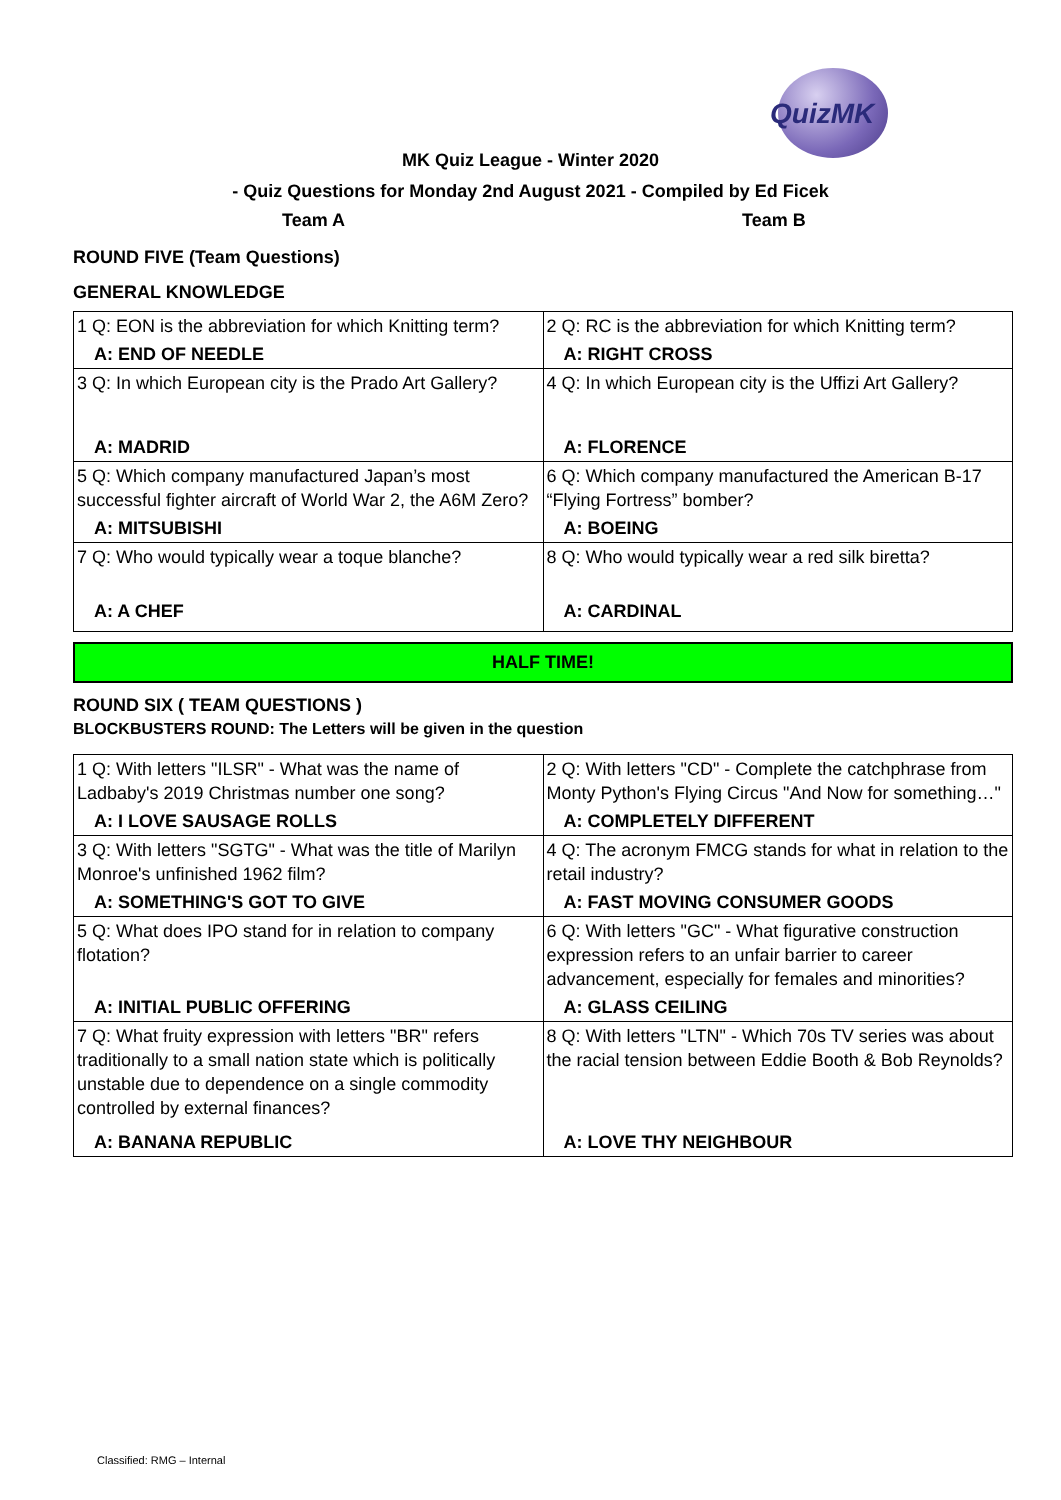QuizMK
MK Quiz League - Winter 2020
- Quiz Questions for Monday 2nd August 2021 - Compiled by Ed Ficek
Team A Team B
ROUND FIVE (Team Questions)
GENERAL KNOWLEDGE
| 1 Q: EON is the abbreviation for which Knitting term? | 2 Q: RC is the abbreviation for which Knitting term? |
| A: END OF NEEDLE | A: RIGHT CROSS |
| 3 Q: In which European city is the Prado Art Gallery? | 4 Q: In which European city is the Uffizi Art Gallery? |
| A: MADRID | A: FLORENCE |
| 5 Q: Which company manufactured Japan’s most successful fighter aircraft of World War 2, the A6M Zero? | 6 Q: Which company manufactured the American B-17 “Flying Fortress” bomber? |
| A: MITSUBISHI | A: BOEING |
| 7 Q: Who would typically wear a toque blanche? | 8 Q: Who would typically wear a red silk biretta? |
| A: A CHEF | A: CARDINAL |
HALF TIME!
ROUND SIX ( TEAM QUESTIONS )
BLOCKBUSTERS ROUND: The Letters will be given in the question
| 1 Q: With letters "ILSR" - What was the name of Ladbaby's 2019 Christmas number one song? | 2 Q: With letters "CD" - Complete the catchphrase from Monty Python's Flying Circus "And Now for something…" |
| A: I LOVE SAUSAGE ROLLS | A: COMPLETELY DIFFERENT |
| 3 Q: With letters "SGTG" - What was the title of Marilyn Monroe's unfinished 1962 film? | 4 Q: The acronym FMCG stands for what in relation to the retail industry? |
| A: SOMETHING'S GOT TO GIVE | A: FAST MOVING CONSUMER GOODS |
| 5 Q: What does IPO stand for in relation to company flotation? | 6 Q: With letters "GC" - What figurative construction expression refers to an unfair barrier to career advancement, especially for females and minorities? |
| A: INITIAL PUBLIC OFFERING | A: GLASS CEILING |
| 7 Q: What fruity expression with letters "BR" refers traditionally to a small nation state which is politically unstable due to dependence on a single commodity controlled by external finances? | 8 Q: With letters "LTN" - Which 70s TV series was about the racial tension between Eddie Booth & Bob Reynolds? |
| A: BANANA REPUBLIC | A: LOVE THY NEIGHBOUR |
Classified: RMG – Internal